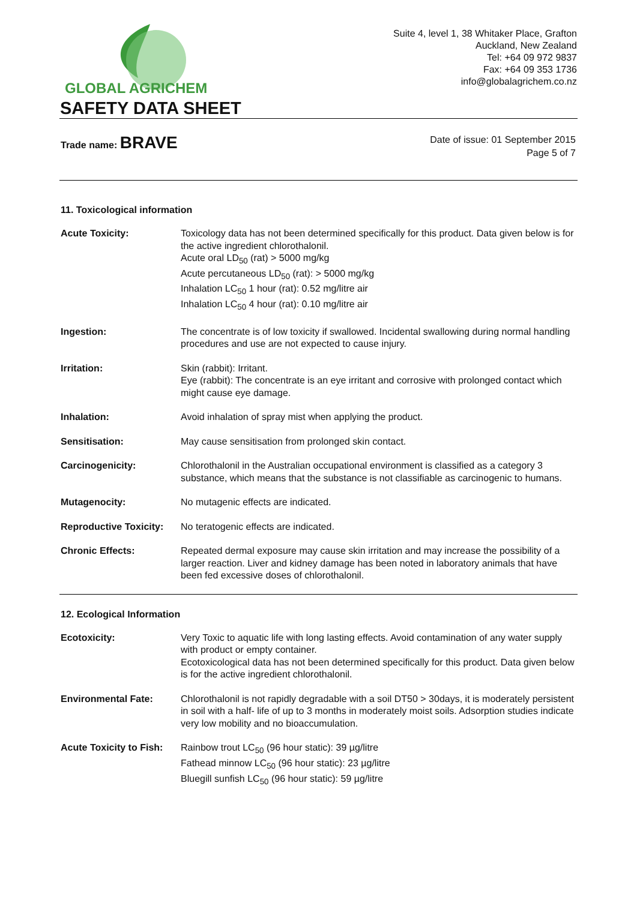GLOBAL AGRICHEM
Suite 4, level 1, 38 Whitaker Place, Grafton
Auckland, New Zealand
Tel: +64 09 972 9837
Fax: +64 09 353 1736
info@globalagrichem.co.nz
SAFETY DATA SHEET
Trade name: BRAVE
Date of issue: 01 September 2015
Page 5 of 7
11. Toxicological information
Acute Toxicity: Toxicology data has not been determined specifically for this product. Data given below is for the active ingredient chlorothalonil.
Acute oral LD<sub>50</sub> (rat) > 5000 mg/kg
Acute percutaneous LD<sub>50</sub> (rat): > 5000 mg/kg
Inhalation LC<sub>50</sub> 1 hour (rat): 0.52 mg/litre air
Inhalation LC<sub>50</sub> 4 hour (rat): 0.10 mg/litre air
Ingestion: The concentrate is of low toxicity if swallowed. Incidental swallowing during normal handling procedures and use are not expected to cause injury.
Irritation: Skin (rabbit): Irritant.
Eye (rabbit): The concentrate is an eye irritant and corrosive with prolonged contact which might cause eye damage.
Inhalation: Avoid inhalation of spray mist when applying the product.
Sensitisation: May cause sensitisation from prolonged skin contact.
Carcinogenicity: Chlorothalonil in the Australian occupational environment is classified as a category 3 substance, which means that the substance is not classifiable as carcinogenic to humans.
Mutagenocity: No mutagenic effects are indicated.
Reproductive Toxicity:
No teratogenic effects are indicated.
Chronic Effects: Repeated dermal exposure may cause skin irritation and may increase the possibility of a larger reaction. Liver and kidney damage has been noted in laboratory animals that have been fed excessive doses of chlorothalonil.
12. Ecological Information
Ecotoxicity: Very Toxic to aquatic life with long lasting effects. Avoid contamination of any water supply with product or empty container.
Ecotoxicological data has not been determined specifically for this product. Data given below is for the active ingredient chlorothalonil.
Environmental Fate: Chlorothalonil is not rapidly degradable with a soil DT50 > 30days, it is moderately persistent in soil with a half- life of up to 3 months in moderately moist soils. Adsorption studies indicate very low mobility and no bioaccumulation.
Acute Toxicity to Fish:
Rainbow trout LC<sub>50</sub> (96 hour static): 39 µg/litre
Fathead minnow LC<sub>50</sub> (96 hour static): 23 µg/litre
Bluegill sunfish LC<sub>50</sub> (96 hour static): 59 µg/litre